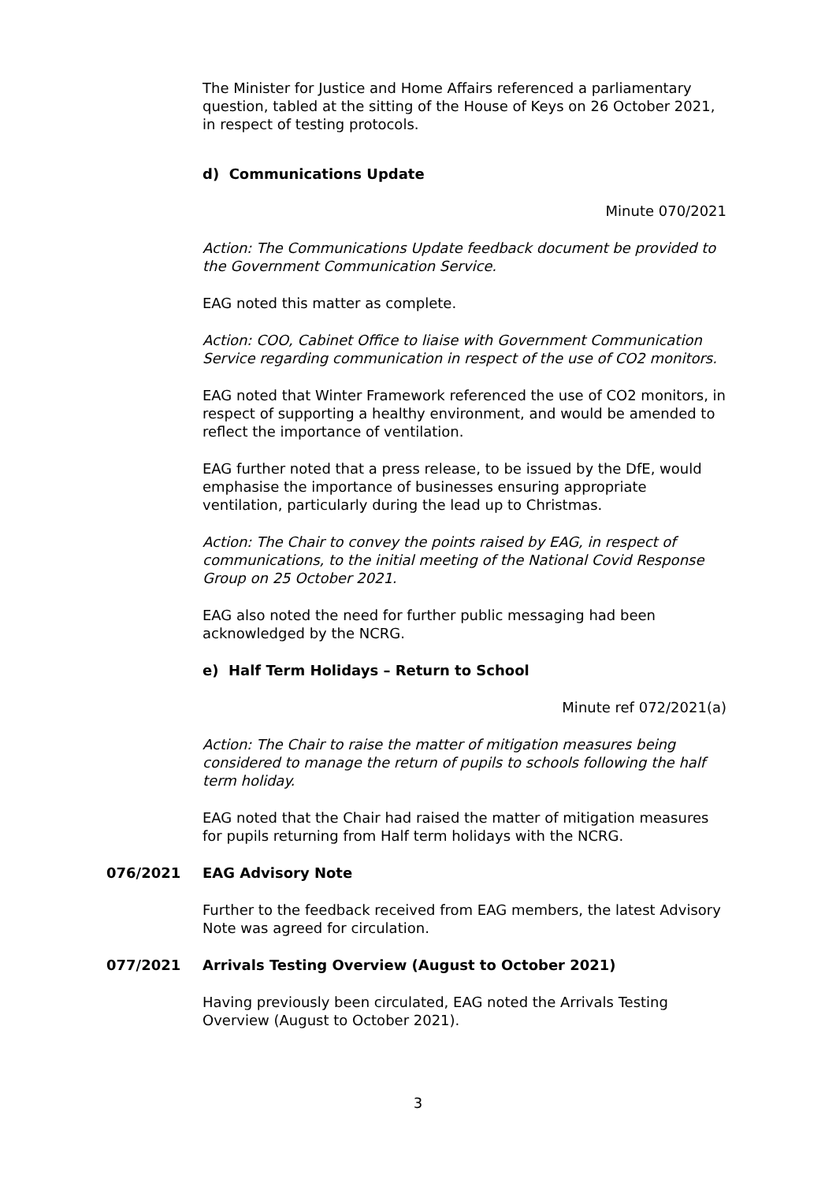The Minister for Justice and Home Affairs referenced a parliamentary question, tabled at the sitting of the House of Keys on 26 October 2021, in respect of testing protocols.
d) Communications Update
Minute 070/2021
Action: The Communications Update feedback document be provided to the Government Communication Service.
EAG noted this matter as complete.
Action: COO, Cabinet Office to liaise with Government Communication Service regarding communication in respect of the use of CO2 monitors.
EAG noted that Winter Framework referenced the use of CO2 monitors, in respect of supporting a healthy environment, and would be amended to reflect the importance of ventilation.
EAG further noted that a press release, to be issued by the DfE, would emphasise the importance of businesses ensuring appropriate ventilation, particularly during the lead up to Christmas.
Action: The Chair to convey the points raised by EAG, in respect of communications, to the initial meeting of the National Covid Response Group on 25 October 2021.
EAG also noted the need for further public messaging had been acknowledged by the NCRG.
e) Half Term Holidays – Return to School
Minute ref 072/2021(a)
Action: The Chair to raise the matter of mitigation measures being considered to manage the return of pupils to schools following the half term holiday.
EAG noted that the Chair had raised the matter of mitigation measures for pupils returning from Half term holidays with the NCRG.
076/2021 EAG Advisory Note
Further to the feedback received from EAG members, the latest Advisory Note was agreed for circulation.
077/2021 Arrivals Testing Overview (August to October 2021)
Having previously been circulated, EAG noted the Arrivals Testing Overview (August to October 2021).
3